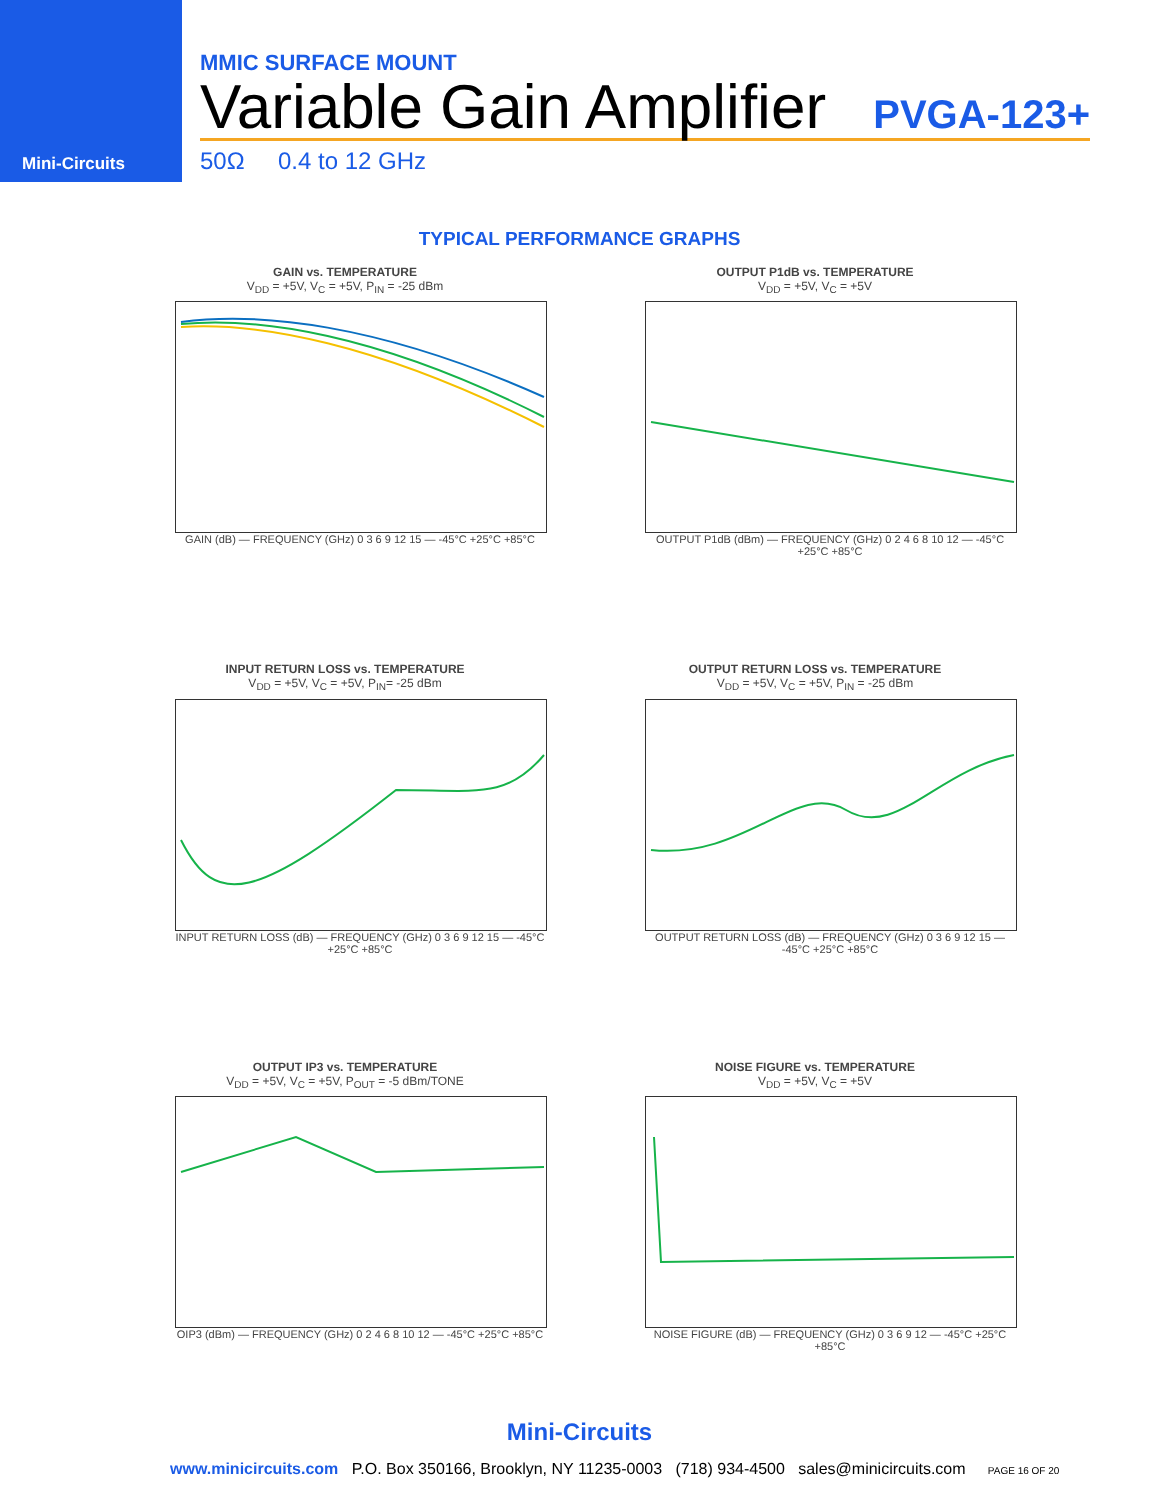Mini-Circuits
MMIC SURFACE MOUNT
Variable Gain Amplifier PVGA-123+
50Ω 0.4 to 12 GHz
TYPICAL PERFORMANCE GRAPHS
GAIN vs. TEMPERATURE
V<sub>DD</sub> = +5V, V<sub>C</sub> = +5V, P<sub>IN</sub> = -25 dBm
GAIN (dB) — FREQUENCY (GHz) 0 3 6 9 12 15 — -45°C +25°C +85°C
OUTPUT P1dB vs. TEMPERATURE
V<sub>DD</sub> = +5V, V<sub>C</sub> = +5V
OUTPUT P1dB (dBm) — FREQUENCY (GHz) 0 2 4 6 8 10 12 — -45°C +25°C +85°C
INPUT RETURN LOSS vs. TEMPERATURE
V<sub>DD</sub> = +5V, V<sub>C</sub> = +5V, P<sub>IN</sub>= -25 dBm
INPUT RETURN LOSS (dB) — FREQUENCY (GHz) 0 3 6 9 12 15 — -45°C +25°C +85°C
OUTPUT RETURN LOSS vs. TEMPERATURE
V<sub>DD</sub> = +5V, V<sub>C</sub> = +5V, P<sub>IN</sub> = -25 dBm
OUTPUT RETURN LOSS (dB) — FREQUENCY (GHz) 0 3 6 9 12 15 — -45°C +25°C +85°C
OUTPUT IP3 vs. TEMPERATURE
V<sub>DD</sub> = +5V, V<sub>C</sub> = +5V, P<sub>OUT</sub> = -5 dBm/TONE
OIP3 (dBm) — FREQUENCY (GHz) 0 2 4 6 8 10 12 — -45°C +25°C +85°C
NOISE FIGURE vs. TEMPERATURE
V<sub>DD</sub> = +5V, V<sub>C</sub> = +5V
NOISE FIGURE (dB) — FREQUENCY (GHz) 0 3 6 9 12 — -45°C +25°C +85°C
Mini-Circuits
www.minicircuits.com P.O. Box 350166, Brooklyn, NY 11235-0003 (718) 934-4500 sales@minicircuits.com PAGE 16 OF 20